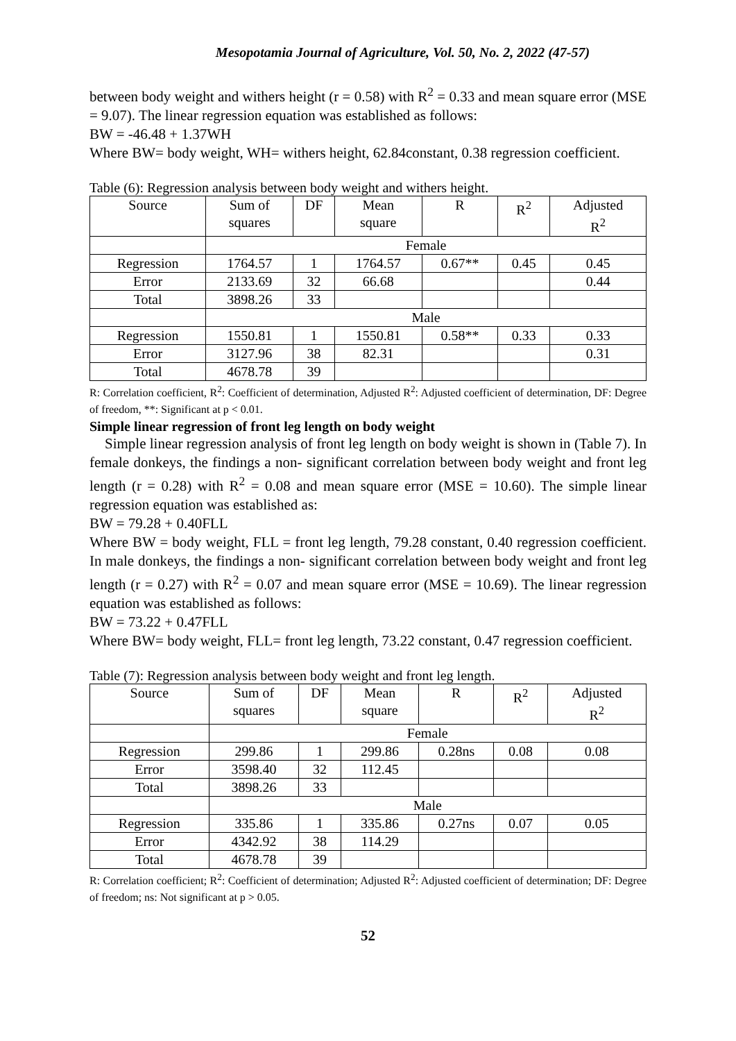Mesopotamia Journal of Agriculture, Vol. 50, No. 2, 2022 (47-57)
between body weight and withers height (r = 0.58) with R<sup>2</sup> = 0.33 and mean square error (MSE = 9.07). The linear regression equation was established as follows:
BW = -46.48 + 1.37WH
Where BW= body weight, WH= withers height, 62.84constant, 0.38 regression coefficient.
Table (6): Regression analysis between body weight and withers height.
| Source | Sum of squares | DF | Mean square | R | R<sup>2</sup> | Adjusted R<sup>2</sup> |
| | Female | | | | | |
| Regression | 1764.57 | 1 | 1764.57 | 0.67** | 0.45 | 0.45 |
| Error | 2133.69 | 32 | 66.68 | | | 0.44 |
| Total | 3898.26 | 33 | | | | |
| | Male | | | | | |
| Regression | 1550.81 | 1 | 1550.81 | 0.58** | 0.33 | 0.33 |
| Error | 3127.96 | 38 | 82.31 | | | 0.31 |
| Total | 4678.78 | 39 | | | | |
R: Correlation coefficient, R<sup>2</sup>: Coefficient of determination, Adjusted R<sup>2</sup>: Adjusted coefficient of determination, DF: Degree of freedom, **: Significant at p < 0.01.
Simple linear regression of front leg length on body weight
Simple linear regression analysis of front leg length on body weight is shown in (Table 7). In female donkeys, the findings a non- significant correlation between body weight and front leg length (r = 0.28) with R<sup>2</sup> = 0.08 and mean square error (MSE = 10.60). The simple linear regression equation was established as:
BW = 79.28 + 0.40FLL
Where BW = body weight, FLL = front leg length, 79.28 constant, 0.40 regression coefficient. In male donkeys, the findings a non- significant correlation between body weight and front leg length (r = 0.27) with R<sup>2</sup> = 0.07 and mean square error (MSE = 10.69). The linear regression equation was established as follows:
BW = 73.22 + 0.47FLL
Where BW= body weight, FLL= front leg length, 73.22 constant, 0.47 regression coefficient.
Table (7): Regression analysis between body weight and front leg length.
| Source | Sum of squares | DF | Mean square | R | R<sup>2</sup> | Adjusted R<sup>2</sup> |
| | Female | | | | | |
| Regression | 299.86 | 1 | 299.86 | 0.28ns | 0.08 | 0.08 |
| Error | 3598.40 | 32 | 112.45 | | | |
| Total | 3898.26 | 33 | | | | |
| | Male | | | | | |
| Regression | 335.86 | 1 | 335.86 | 0.27ns | 0.07 | 0.05 |
| Error | 4342.92 | 38 | 114.29 | | | |
| Total | 4678.78 | 39 | | | | |
R: Correlation coefficient; R<sup>2</sup>: Coefficient of determination; Adjusted R<sup>2</sup>: Adjusted coefficient of determination; DF: Degree of freedom; ns: Not significant at p > 0.05.
52